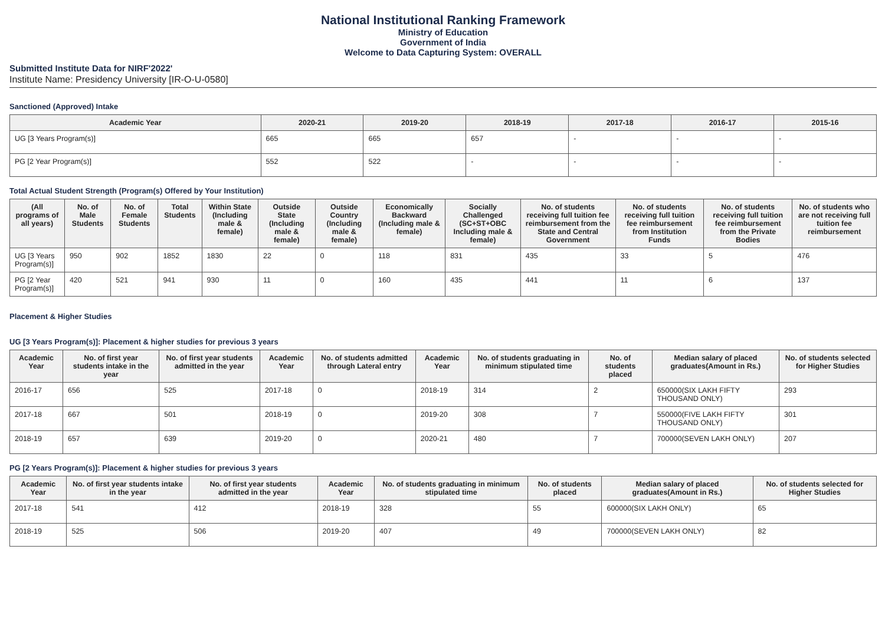National Institutional Ranking Framework
Ministry of Education
Government of India
Welcome to Data Capturing System: OVERALL
Submitted Institute Data for NIRF'2022'
Institute Name: Presidency University [IR-O-U-0580]
Sanctioned (Approved) Intake
| Academic Year | 2020-21 | 2019-20 | 2018-19 | 2017-18 | 2016-17 | 2015-16 |
| --- | --- | --- | --- | --- | --- | --- |
| UG [3 Years Program(s)] | 665 | 665 | 657 | - | - | - |
| PG [2 Year Program(s)] | 552 | 522 | - | - | - | - |
Total Actual Student Strength (Program(s) Offered by Your Institution)
| (All programs of all years) | No. of Male Students | No. of Female Students | Total Students | Within State (Including male & female) | Outside State (Including male & female) | Outside Country (Including male & female) | Economically Backward (Including male & female) | Socially Challenged (SC+ST+OBC Including male & female) | No. of students receiving full tuition fee reimbursement from the State and Central Government | No. of students receiving full tuition fee reimbursement from Institution Funds | No. of students receiving full tuition fee reimbursement from the Private Bodies | No. of students who are not receiving full tuition fee reimbursement |
| --- | --- | --- | --- | --- | --- | --- | --- | --- | --- | --- | --- | --- |
| UG [3 Years Program(s)] | 950 | 902 | 1852 | 1830 | 22 | 0 | 118 | 831 | 435 | 33 | 5 | 476 |
| PG [2 Year Program(s)] | 420 | 521 | 941 | 930 | 11 | 0 | 160 | 435 | 441 | 11 | 6 | 137 |
Placement & Higher Studies
UG [3 Years Program(s)]: Placement & higher studies for previous 3 years
| Academic Year | No. of first year students intake in the year | No. of first year students admitted in the year | Academic Year | No. of students admitted through Lateral entry | Academic Year | No. of students graduating in minimum stipulated time | No. of students placed | Median salary of placed graduates(Amount in Rs.) | No. of students selected for Higher Studies |
| --- | --- | --- | --- | --- | --- | --- | --- | --- | --- |
| 2016-17 | 656 | 525 | 2017-18 | 0 | 2018-19 | 314 | 2 | 650000(SIX LAKH FIFTY THOUSAND ONLY) | 293 |
| 2017-18 | 667 | 501 | 2018-19 | 0 | 2019-20 | 308 | 7 | 550000(FIVE LAKH FIFTY THOUSAND ONLY) | 301 |
| 2018-19 | 657 | 639 | 2019-20 | 0 | 2020-21 | 480 | 7 | 700000(SEVEN LAKH ONLY) | 207 |
PG [2 Years Program(s)]: Placement & higher studies for previous 3 years
| Academic Year | No. of first year students intake in the year | No. of first year students admitted in the year | Academic Year | No. of students graduating in minimum stipulated time | No. of students placed | Median salary of placed graduates(Amount in Rs.) | No. of students selected for Higher Studies |
| --- | --- | --- | --- | --- | --- | --- | --- |
| 2017-18 | 541 | 412 | 2018-19 | 328 | 55 | 600000(SIX LAKH ONLY) | 65 |
| 2018-19 | 525 | 506 | 2019-20 | 407 | 49 | 700000(SEVEN LAKH ONLY) | 82 |